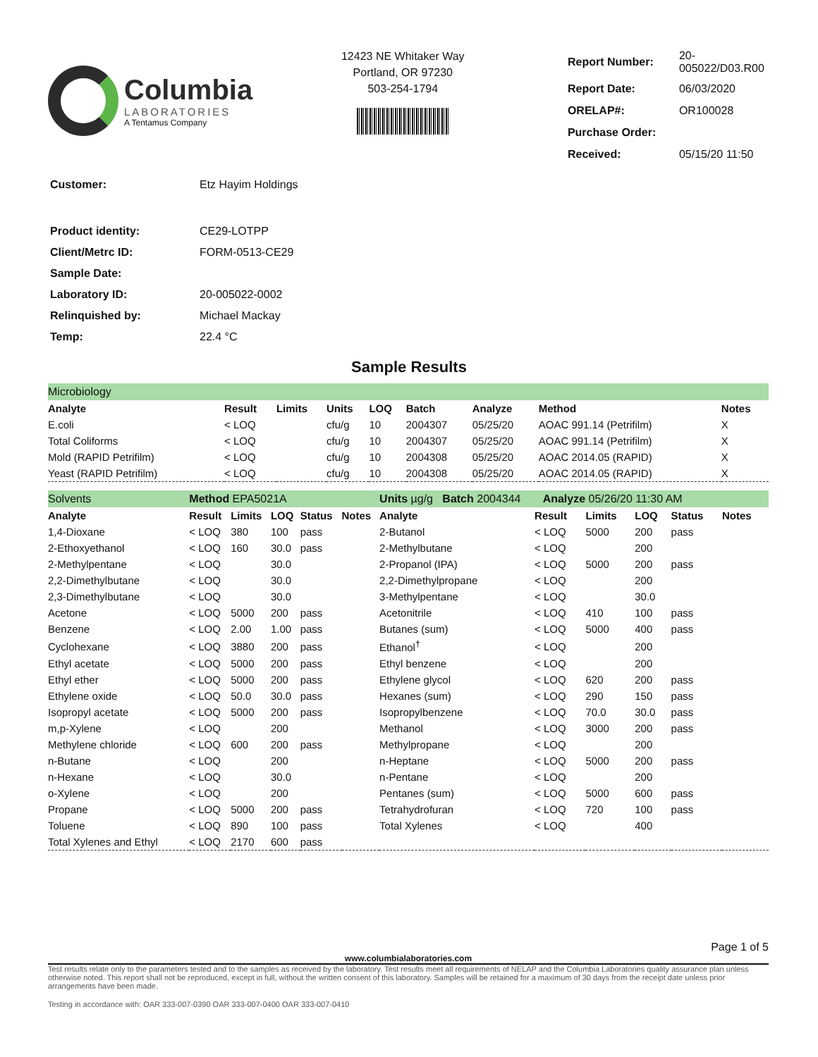Columbia
LABORATORIES
A Tentamus Company
12423 NE Whitaker Way
Portland, OR 97230
503-254-1794
| Report Number: | 20-005022/D03.R00 |
| Report Date: | 06/03/2020 |
| ORELAP#: | OR100028 |
| Purchase Order: | |
| Received: | 05/15/20 11:50 |
| Customer: | Etz Hayim Holdings |
| Product identity: | CE29-LOTPP |
| Client/Metrc ID: | FORM-0513-CE29 |
| Sample Date: | |
| Laboratory ID: | 20-005022-0002 |
| Relinquished by: | Michael Mackay |
| Temp: | 22.4 °C |
Sample Results
| Microbiology | | | | | | | | |
| Analyte | Result | Limits | Units | LOQ | Batch | Analyze | Method | Notes |
| E.coli | < LOQ | | cfu/g | 10 | 2004307 | 05/25/20 | AOAC 991.14 (Petrifilm) | X |
| Total Coliforms | < LOQ | | cfu/g | 10 | 2004307 | 05/25/20 | AOAC 991.14 (Petrifilm) | X |
| Mold (RAPID Petrifilm) | < LOQ | | cfu/g | 10 | 2004308 | 05/25/20 | AOAC 2014.05 (RAPID) | X |
| Yeast (RAPID Petrifilm) | < LOQ | | cfu/g | 10 | 2004308 | 05/25/20 | AOAC 2014.05 (RAPID) | X |
| Solvents | Method EPA5021A | | | | | Units µg/g Batch 2004344 Analyze 05/26/20 11:30 AM | | | | | |
| Analyte | Result | Limits | LOQ | Status | Notes | Analyte | Result | Limits | LOQ | Status | Notes |
| 1,4-Dioxane | < LOQ | 380 | 100 | pass | | 2-Butanol | < LOQ | 5000 | 200 | pass | |
| 2-Ethoxyethanol | < LOQ | 160 | 30.0 | pass | | 2-Methylbutane | < LOQ | | 200 | | |
| 2-Methylpentane | < LOQ | | 30.0 | | | 2-Propanol (IPA) | < LOQ | 5000 | 200 | pass | |
| 2,2-Dimethylbutane | < LOQ | | 30.0 | | | 2,2-Dimethylpropane | < LOQ | | 200 | | |
| 2,3-Dimethylbutane | < LOQ | | 30.0 | | | 3-Methylpentane | < LOQ | | 30.0 | | |
| Acetone | < LOQ | 5000 | 200 | pass | | Acetonitrile | < LOQ | 410 | 100 | pass | |
| Benzene | < LOQ | 2.00 | 1.00 | pass | | Butanes (sum) | < LOQ | 5000 | 400 | pass | |
| Cyclohexane | < LOQ | 3880 | 200 | pass | | Ethanol<sup>†</sup> | < LOQ | | 200 | | |
| Ethyl acetate | < LOQ | 5000 | 200 | pass | | Ethyl benzene | < LOQ | | 200 | | |
| Ethyl ether | < LOQ | 5000 | 200 | pass | | Ethylene glycol | < LOQ | 620 | 200 | pass | |
| Ethylene oxide | < LOQ | 50.0 | 30.0 | pass | | Hexanes (sum) | < LOQ | 290 | 150 | pass | |
| Isopropyl acetate | < LOQ | 5000 | 200 | pass | | Isopropylbenzene | < LOQ | 70.0 | 30.0 | pass | |
| m,p-Xylene | < LOQ | | 200 | | | Methanol | < LOQ | 3000 | 200 | pass | |
| Methylene chloride | < LOQ | 600 | 200 | pass | | Methylpropane | < LOQ | | 200 | | |
| n-Butane | < LOQ | | 200 | | | n-Heptane | < LOQ | 5000 | 200 | pass | |
| n-Hexane | < LOQ | | 30.0 | | | n-Pentane | < LOQ | | 200 | | |
| o-Xylene | < LOQ | | 200 | | | Pentanes (sum) | < LOQ | 5000 | 600 | pass | |
| Propane | < LOQ | 5000 | 200 | pass | | Tetrahydrofuran | < LOQ | 720 | 100 | pass | |
| Toluene | < LOQ | 890 | 100 | pass | | Total Xylenes | < LOQ | | 400 | | |
| Total Xylenes and Ethyl | < LOQ | 2170 | 600 | pass | | | | | | | |
Page 1 of 5
www.columbialaboratories.com
Test results relate only to the parameters tested and to the samples as received by the laboratory. Test results meet all requirements of NELAP and the Columbia Laboratories quality assurance plan unless otherwise noted. This report shall not be reproduced, except in full, without the written consent of this laboratory. Samples will be retained for a maximum of 30 days from the receipt date unless prior arrangements have been made.
Testing in accordance with: OAR 333-007-0390 OAR 333-007-0400 OAR 333-007-0410